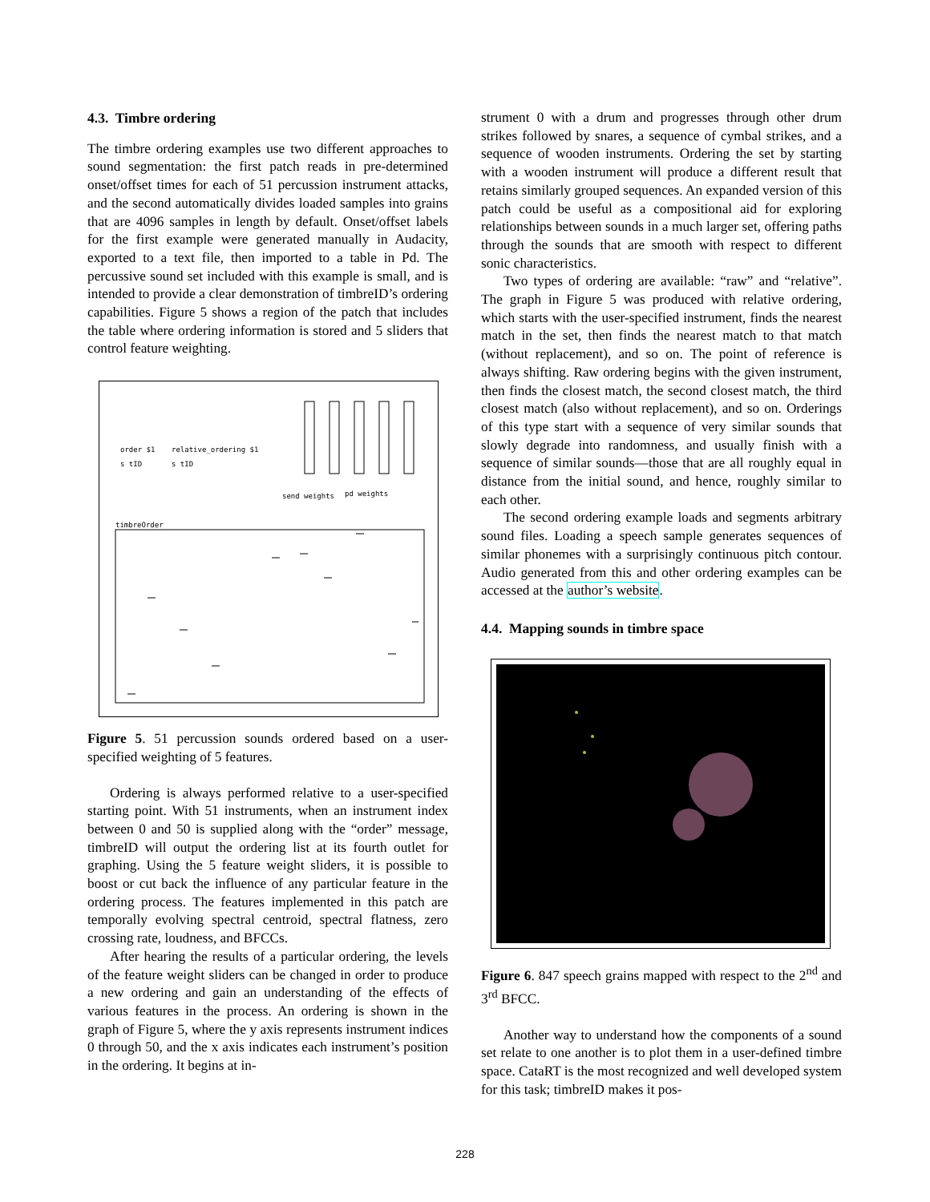4.3. Timbre ordering
The timbre ordering examples use two different approaches to sound segmentation: the first patch reads in pre-determined onset/offset times for each of 51 percussion instrument attacks, and the second automatically divides loaded samples into grains that are 4096 samples in length by default. Onset/offset labels for the first example were generated manually in Audacity, exported to a text file, then imported to a table in Pd. The percussive sound set included with this example is small, and is intended to provide a clear demonstration of timbreID’s ordering capabilities. Figure 5 shows a region of the patch that includes the table where ordering information is stored and 5 sliders that control feature weighting.
order $1
s tID
relative_ordering $1
s tID
send weights
pd weights
timbreOrder
Figure 5. 51 percussion sounds ordered based on a user-specified weighting of 5 features.
Ordering is always performed relative to a user-specified starting point. With 51 instruments, when an instrument index between 0 and 50 is supplied along with the “order” message, timbreID will output the ordering list at its fourth outlet for graphing. Using the 5 feature weight sliders, it is possible to boost or cut back the influence of any particular feature in the ordering process. The features implemented in this patch are temporally evolving spectral centroid, spectral flatness, zero crossing rate, loudness, and BFCCs.
After hearing the results of a particular ordering, the levels of the feature weight sliders can be changed in order to produce a new ordering and gain an understanding of the effects of various features in the process. An ordering is shown in the graph of Figure 5, where the y axis represents instrument indices 0 through 50, and the x axis indicates each instrument’s position in the ordering. It begins at in-
strument 0 with a drum and progresses through other drum strikes followed by snares, a sequence of cymbal strikes, and a sequence of wooden instruments. Ordering the set by starting with a wooden instrument will produce a different result that retains similarly grouped sequences. An expanded version of this patch could be useful as a compositional aid for exploring relationships between sounds in a much larger set, offering paths through the sounds that are smooth with respect to different sonic characteristics.
Two types of ordering are available: “raw” and “relative”. The graph in Figure 5 was produced with relative ordering, which starts with the user-specified instrument, finds the nearest match in the set, then finds the nearest match to that match (without replacement), and so on. The point of reference is always shifting. Raw ordering begins with the given instrument, then finds the closest match, the second closest match, the third closest match (also without replacement), and so on. Orderings of this type start with a sequence of very similar sounds that slowly degrade into randomness, and usually finish with a sequence of similar sounds—those that are all roughly equal in distance from the initial sound, and hence, roughly similar to each other.
The second ordering example loads and segments arbitrary sound files. Loading a speech sample generates sequences of similar phonemes with a surprisingly continuous pitch contour. Audio generated from this and other ordering examples can be accessed at the author’s website.
4.4. Mapping sounds in timbre space
Figure 6. 847 speech grains mapped with respect to the 2<sup>nd</sup> and 3<sup>rd</sup> BFCC.
Another way to understand how the components of a sound set relate to one another is to plot them in a user-defined timbre space. CataRT is the most recognized and well developed system for this task; timbreID makes it pos-
228